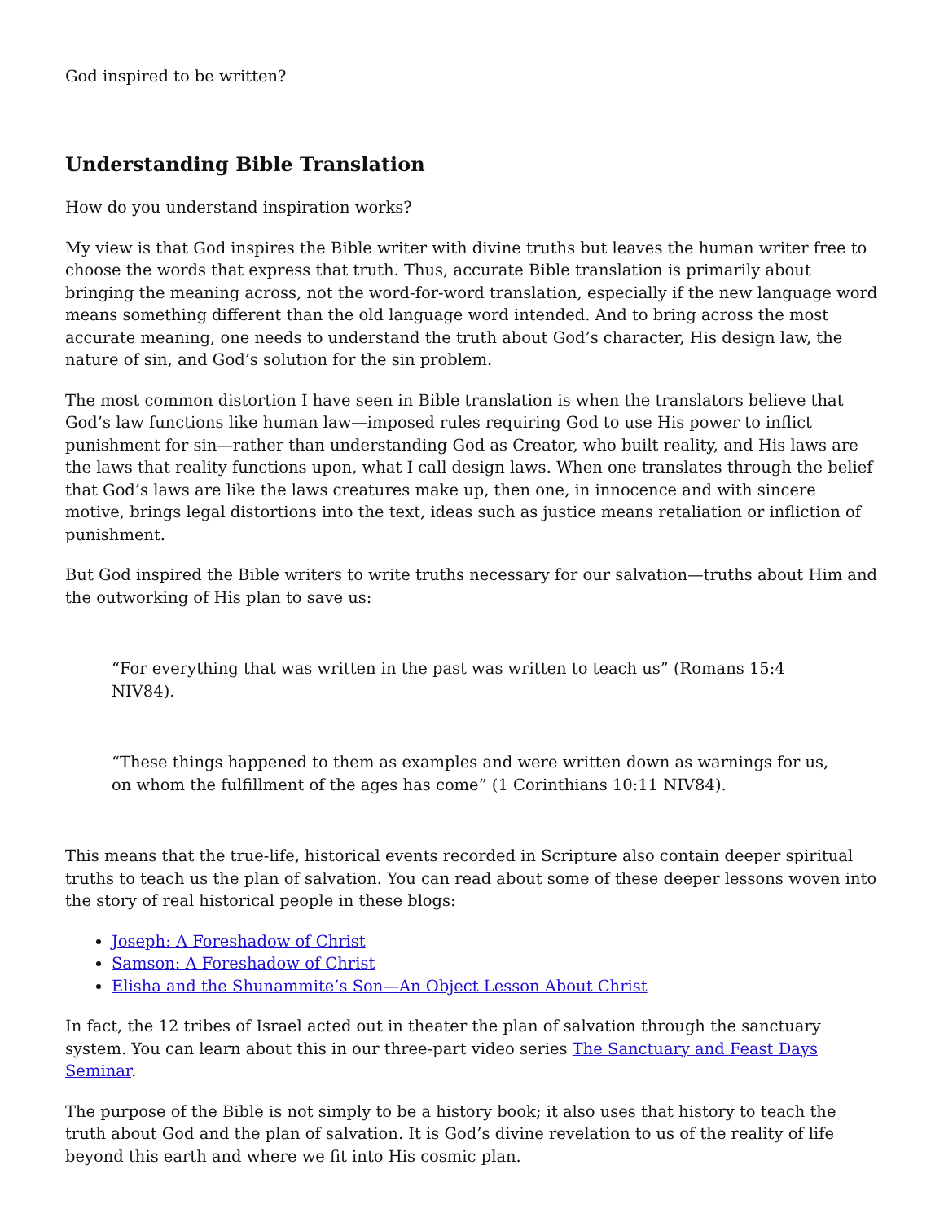God inspired to be written?
Understanding Bible Translation
How do you understand inspiration works?
My view is that God inspires the Bible writer with divine truths but leaves the human writer free to choose the words that express that truth. Thus, accurate Bible translation is primarily about bringing the meaning across, not the word-for-word translation, especially if the new language word means something different than the old language word intended. And to bring across the most accurate meaning, one needs to understand the truth about God’s character, His design law, the nature of sin, and God’s solution for the sin problem.
The most common distortion I have seen in Bible translation is when the translators believe that God’s law functions like human law—imposed rules requiring God to use His power to inflict punishment for sin—rather than understanding God as Creator, who built reality, and His laws are the laws that reality functions upon, what I call design laws. When one translates through the belief that God’s laws are like the laws creatures make up, then one, in innocence and with sincere motive, brings legal distortions into the text, ideas such as justice means retaliation or infliction of punishment.
But God inspired the Bible writers to write truths necessary for our salvation—truths about Him and the outworking of His plan to save us:
“For everything that was written in the past was written to teach us” (Romans 15:4 NIV84).
“These things happened to them as examples and were written down as warnings for us, on whom the fulfillment of the ages has come” (1 Corinthians 10:11 NIV84).
This means that the true-life, historical events recorded in Scripture also contain deeper spiritual truths to teach us the plan of salvation. You can read about some of these deeper lessons woven into the story of real historical people in these blogs:
Joseph: A Foreshadow of Christ
Samson: A Foreshadow of Christ
Elisha and the Shunammite’s Son—An Object Lesson About Christ
In fact, the 12 tribes of Israel acted out in theater the plan of salvation through the sanctuary system. You can learn about this in our three-part video series The Sanctuary and Feast Days Seminar.
The purpose of the Bible is not simply to be a history book; it also uses that history to teach the truth about God and the plan of salvation. It is God’s divine revelation to us of the reality of life beyond this earth and where we fit into His cosmic plan.